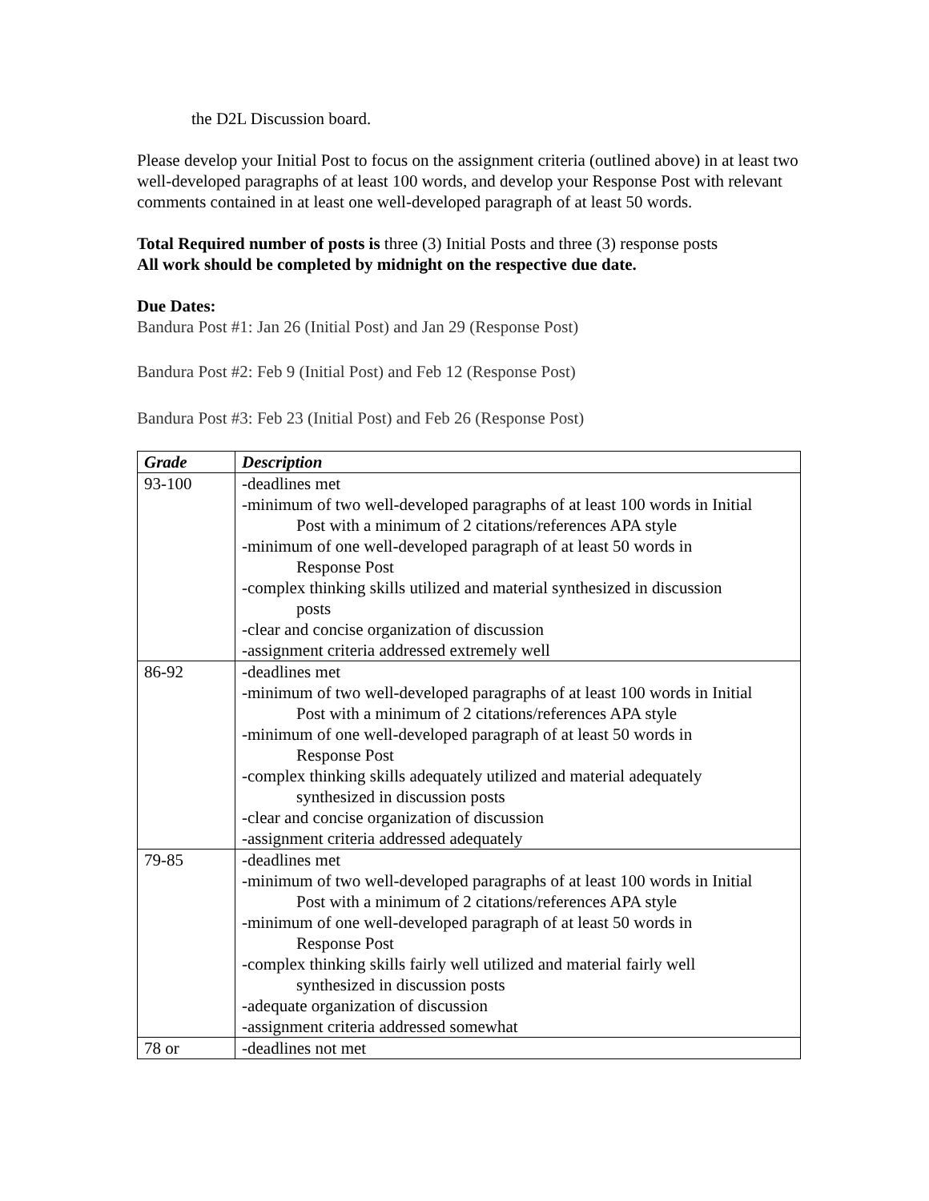the D2L Discussion board.
Please develop your Initial Post to focus on the assignment criteria (outlined above) in at least two well-developed paragraphs of at least 100 words, and develop your Response Post with relevant comments contained in at least one well-developed paragraph of at least 50 words.
Total Required number of posts is three (3) Initial Posts and three (3) response posts
All work should be completed by midnight on the respective due date.
Due Dates:
Bandura Post #1: Jan 26 (Initial Post) and Jan 29 (Response Post)
Bandura Post #2: Feb 9 (Initial Post) and Feb 12 (Response Post)
Bandura Post #3: Feb 23 (Initial Post) and Feb 26 (Response Post)
| Grade | Description |
| --- | --- |
| 93-100 | -deadlines met -minimum of two well-developed paragraphs of at least 100 words in Initial Post with a minimum of 2 citations/references APA style -minimum of one well-developed paragraph of at least 50 words in Response Post -complex thinking skills utilized and material synthesized in discussion posts -clear and concise organization of discussion -assignment criteria addressed extremely well |
| 86-92 | -deadlines met -minimum of two well-developed paragraphs of at least 100 words in Initial Post with a minimum of 2 citations/references APA style -minimum of one well-developed paragraph of at least 50 words in Response Post -complex thinking skills adequately utilized and material adequately synthesized in discussion posts -clear and concise organization of discussion -assignment criteria addressed adequately |
| 79-85 | -deadlines met -minimum of two well-developed paragraphs of at least 100 words in Initial Post with a minimum of 2 citations/references APA style -minimum of one well-developed paragraph of at least 50 words in Response Post -complex thinking skills fairly well utilized and material fairly well synthesized in discussion posts -adequate organization of discussion -assignment criteria addressed somewhat |
| 78 or | -deadlines not met |